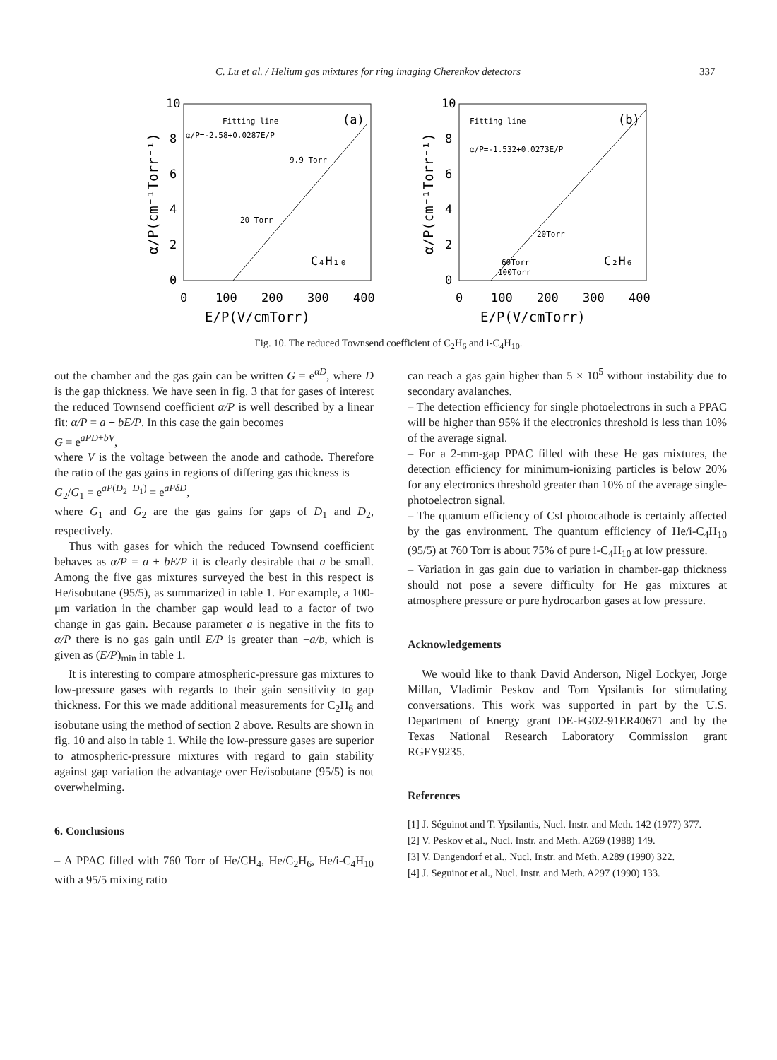C. Lu et al. / Helium gas mixtures for ring imaging Cherenkov detectors 337
10
8
6
4
2
0
0
100
200
300
400
E/P(V/cmTorr)
α/P(cm⁻¹Torr⁻¹)
Fitting line
(a)
α/P=-2.58+0.0287E/P
9.9 Torr
20 Torr
C₄H₁₀
10
8
6
4
2
0
0
100
200
300
400
E/P(V/cmTorr)
α/P(cm⁻¹Torr⁻¹)
Fitting line
(b)
α/P=-1.532+0.0273E/P
20Torr
60Torr
100Torr
C₂H₆
Fig. 10. The reduced Townsend coefficient of C<sub>2</sub>H<sub>6</sub> and i-C<sub>4</sub>H<sub>10</sub>.
out the chamber and the gas gain can be written G = e<sup>αD</sup>, where D is the gap thickness. We have seen in fig. 3 that for gases of interest the reduced Townsend coefficient α/P is well described by a linear fit: α/P = a + bE/P. In this case the gain becomes
G = e<sup>aPD+bV</sup>,
where V is the voltage between the anode and cathode. Therefore the ratio of the gas gains in regions of differing gas thickness is
G<sub>2</sub>/G<sub>1</sub> = e<sup>aP(D<sub>2</sub>−D<sub>1</sub>)</sup> = e<sup>aPδD</sup>,
where G<sub>1</sub> and G<sub>2</sub> are the gas gains for gaps of D<sub>1</sub> and D<sub>2</sub>, respectively.
Thus with gases for which the reduced Townsend coefficient behaves as α/P = a + bE/P it is clearly desirable that a be small. Among the five gas mixtures surveyed the best in this respect is He/isobutane (95/5), as summarized in table 1. For example, a 100-μm variation in the chamber gap would lead to a factor of two change in gas gain. Because parameter a is negative in the fits to α/P there is no gas gain until E/P is greater than −a/b, which is given as (E/P)<sub>min</sub> in table 1.
It is interesting to compare atmospheric-pressure gas mixtures to low-pressure gases with regards to their gain sensitivity to gap thickness. For this we made additional measurements for C<sub>2</sub>H<sub>6</sub> and isobutane using the method of section 2 above. Results are shown in fig. 10 and also in table 1. While the low-pressure gases are superior to atmospheric-pressure mixtures with regard to gain stability against gap variation the advantage over He/isobutane (95/5) is not overwhelming.
6. Conclusions
– A PPAC filled with 760 Torr of He/CH<sub>4</sub>, He/C<sub>2</sub>H<sub>6</sub>, He/i-C<sub>4</sub>H<sub>10</sub> with a 95/5 mixing ratio
can reach a gas gain higher than 5 × 10<sup>5</sup> without instability due to secondary avalanches.
– The detection efficiency for single photoelectrons in such a PPAC will be higher than 95% if the electronics threshold is less than 10% of the average signal.
– For a 2-mm-gap PPAC filled with these He gas mixtures, the detection efficiency for minimum-ionizing particles is below 20% for any electronics threshold greater than 10% of the average single-photoelectron signal.
– The quantum efficiency of CsI photocathode is certainly affected by the gas environment. The quantum efficiency of He/i-C<sub>4</sub>H<sub>10</sub> (95/5) at 760 Torr is about 75% of pure i-C<sub>4</sub>H<sub>10</sub> at low pressure.
– Variation in gas gain due to variation in chamber-gap thickness should not pose a severe difficulty for He gas mixtures at atmosphere pressure or pure hydrocarbon gases at low pressure.
Acknowledgements
We would like to thank David Anderson, Nigel Lockyer, Jorge Millan, Vladimir Peskov and Tom Ypsilantis for stimulating conversations. This work was supported in part by the U.S. Department of Energy grant DE-FG02-91ER40671 and by the Texas National Research Laboratory Commission grant RGFY9235.
References
[1] J. Séguinot and T. Ypsilantis, Nucl. Instr. and Meth. 142 (1977) 377.
[2] V. Peskov et al., Nucl. Instr. and Meth. A269 (1988) 149.
[3] V. Dangendorf et al., Nucl. Instr. and Meth. A289 (1990) 322.
[4] J. Seguinot et al., Nucl. Instr. and Meth. A297 (1990) 133.